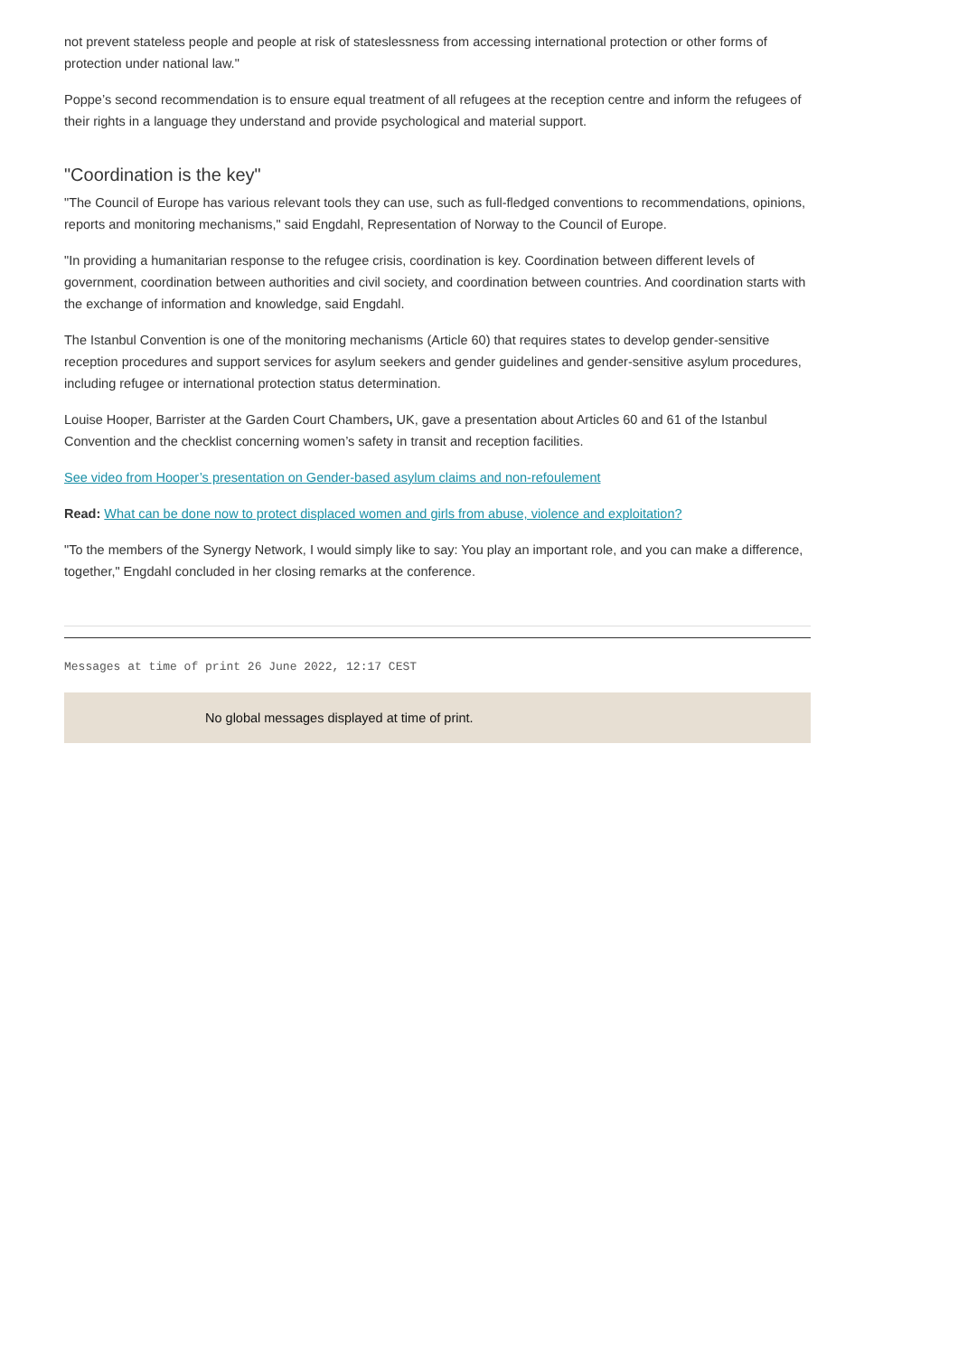not prevent stateless people and people at risk of stateslessness from accessing international protection or other forms of protection under national law."
Poppe’s second recommendation is to ensure equal treatment of all refugees at the reception centre and inform the refugees of their rights in a language they understand and provide psychological and material support.
"Coordination is the key"
"The Council of Europe has various relevant tools they can use, such as full-fledged conventions to recommendations, opinions, reports and monitoring mechanisms," said Engdahl, Representation of Norway to the Council of Europe.
"In providing a humanitarian response to the refugee crisis, coordination is key. Coordination between different levels of government, coordination between authorities and civil society, and coordination between countries. And coordination starts with the exchange of information and knowledge, said Engdahl.
The Istanbul Convention is one of the monitoring mechanisms (Article 60) that requires states to develop gender-sensitive reception procedures and support services for asylum seekers and gender guidelines and gender-sensitive asylum procedures, including refugee or international protection status determination.
Louise Hooper, Barrister at the Garden Court Chambers, UK, gave a presentation about Articles 60 and 61 of the Istanbul Convention and the checklist concerning women’s safety in transit and reception facilities.
See video from Hooper’s presentation on Gender-based asylum claims and non-refoulement
Read: What can be done now to protect displaced women and girls from abuse, violence and exploitation?
"To the members of the Synergy Network, I would simply like to say: You play an important role, and you can make a difference, together," Engdahl concluded in her closing remarks at the conference.
Messages at time of print 26 June 2022, 12:17 CEST
No global messages displayed at time of print.